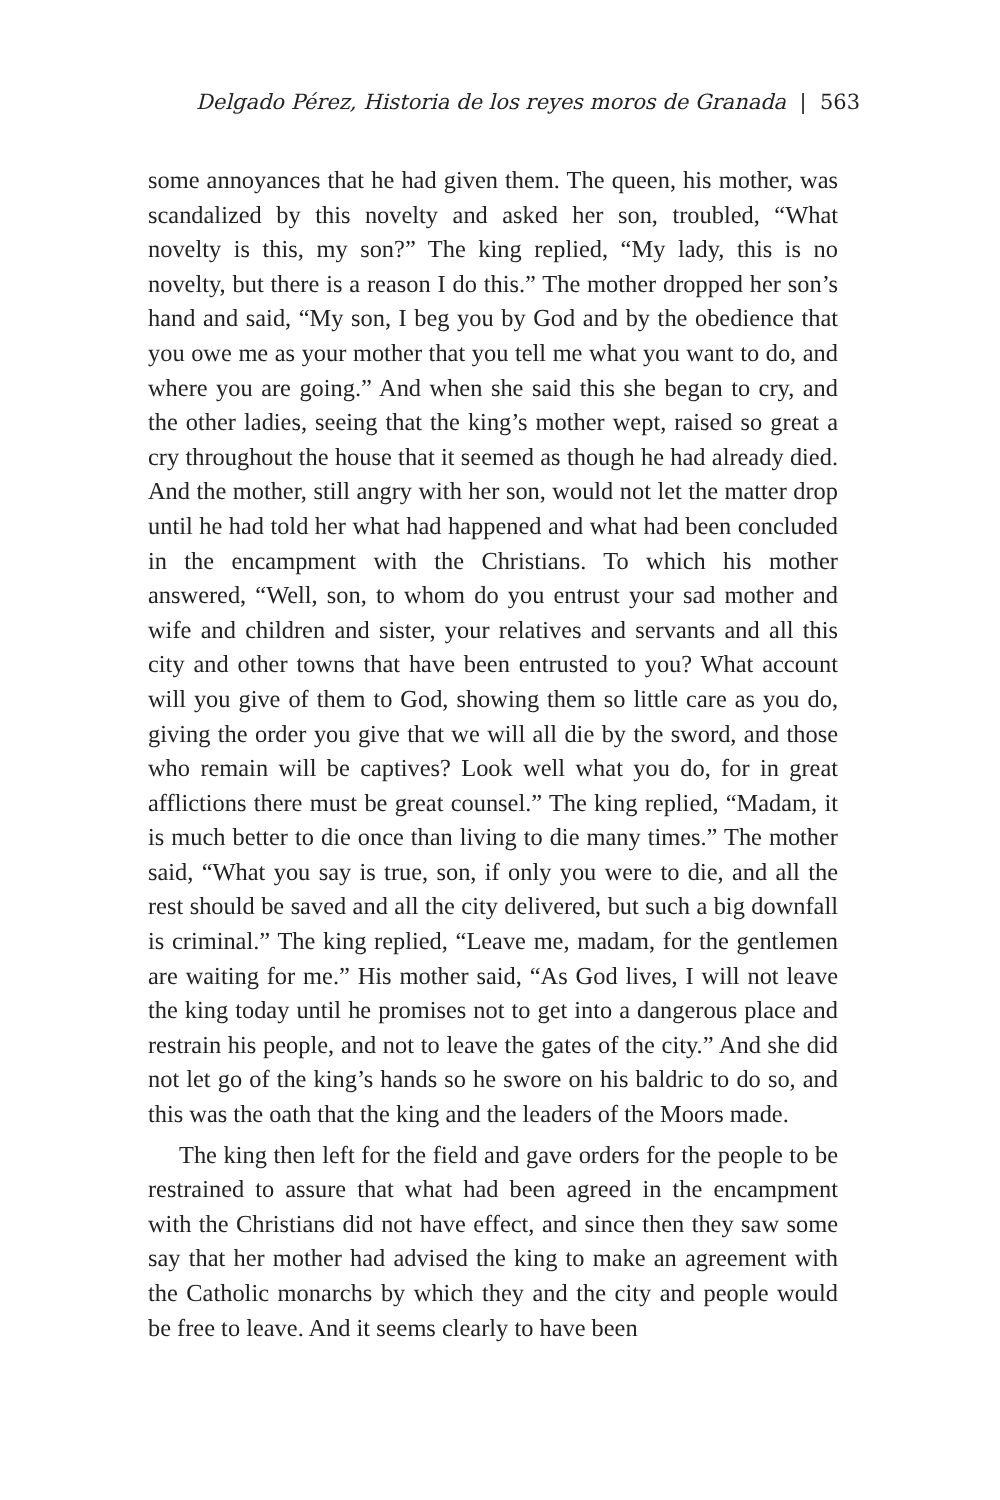Delgado Pérez, Historia de los reyes moros de Granada | 563
some annoyances that he had given them. The queen, his mother, was scandalized by this novelty and asked her son, troubled, “What novelty is this, my son?” The king replied, “My lady, this is no novelty, but there is a reason I do this.” The mother dropped her son’s hand and said, “My son, I beg you by God and by the obedience that you owe me as your mother that you tell me what you want to do, and where you are going.” And when she said this she began to cry, and the other ladies, seeing that the king’s mother wept, raised so great a cry throughout the house that it seemed as though he had already died. And the mother, still angry with her son, would not let the matter drop until he had told her what had happened and what had been concluded in the encampment with the Christians. To which his mother answered, “Well, son, to whom do you entrust your sad mother and wife and children and sister, your relatives and servants and all this city and other towns that have been entrusted to you? What account will you give of them to God, showing them so little care as you do, giving the order you give that we will all die by the sword, and those who remain will be captives? Look well what you do, for in great afflictions there must be great counsel.” The king replied, “Madam, it is much better to die once than living to die many times.” The mother said, “What you say is true, son, if only you were to die, and all the rest should be saved and all the city delivered, but such a big downfall is criminal.” The king replied, “Leave me, madam, for the gentlemen are waiting for me.” His mother said, “As God lives, I will not leave the king today until he promises not to get into a dangerous place and restrain his people, and not to leave the gates of the city.” And she did not let go of the king’s hands so he swore on his baldric to do so, and this was the oath that the king and the leaders of the Moors made.
The king then left for the field and gave orders for the people to be restrained to assure that what had been agreed in the encampment with the Christians did not have effect, and since then they saw some say that her mother had advised the king to make an agreement with the Catholic monarchs by which they and the city and people would be free to leave. And it seems clearly to have been